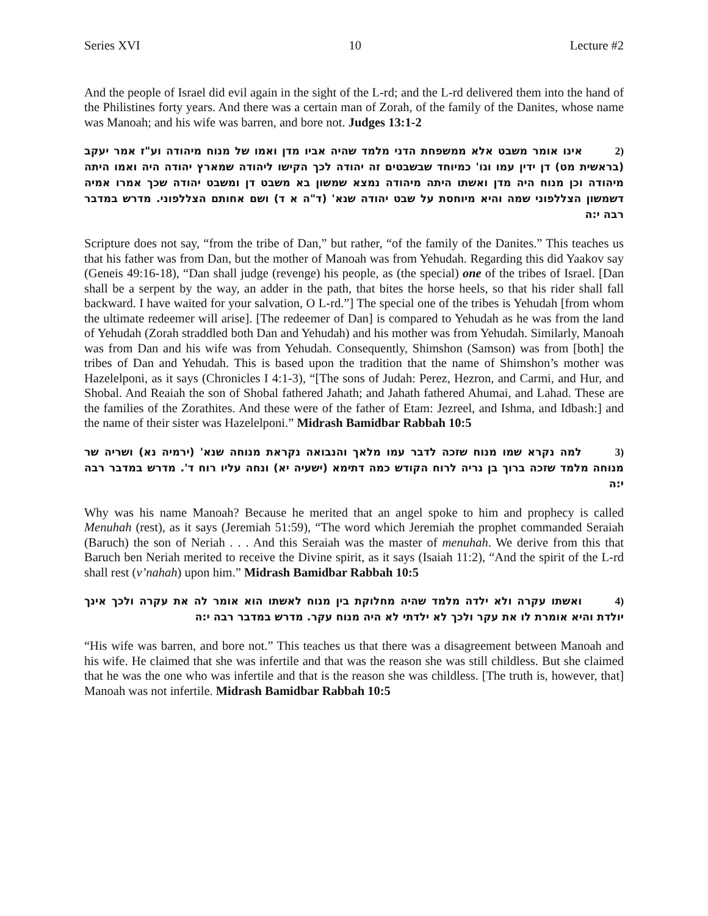Series XVI 10 Lecture #2
And the people of Israel did evil again in the sight of the L-rd; and the L-rd delivered them into the hand of the Philistines forty years. And there was a certain man of Zorah, of the family of the Danites, whose name was Manoah; and his wife was barren, and bore not. Judges 13:1-2
(2 אינו אומר משבט אלא ממשפחת הדני מלמד שהיה אביו מדן ואמו של מנוח מיהודה וע"ז אמר יעקב (בראשית מט) דן ידין עמו וגו' כמיוחד שבשבטים זה יהודה לכך הקישו ליהודה שמארץ יהודה היה ואמו היתה מיהודה וכן מנוח היה מדן ואשתו היתה מיהודה נמצא שמשון בא משבט דן ומשבט יהודה שכך אמרו אמיה דשמשון הצללפוני שמה והיא מיוחסת על שבט יהודה שנא' (ד"ה א ד) ושם אחותם הצללפוני. מדרש במדבר רבה י:ה
Scripture does not say, “from the tribe of Dan,” but rather, “of the family of the Danites.” This teaches us that his father was from Dan, but the mother of Manoah was from Yehudah. Regarding this did Yaakov say (Geneis 49:16-18), “Dan shall judge (revenge) his people, as (the special) one of the tribes of Israel. [Dan shall be a serpent by the way, an adder in the path, that bites the horse heels, so that his rider shall fall backward. I have waited for your salvation, O L-rd.”] The special one of the tribes is Yehudah [from whom the ultimate redeemer will arise]. [The redeemer of Dan] is compared to Yehudah as he was from the land of Yehudah (Zorah straddled both Dan and Yehudah) and his mother was from Yehudah. Similarly, Manoah was from Dan and his wife was from Yehudah. Consequently, Shimshon (Samson) was from [both] the tribes of Dan and Yehudah. This is based upon the tradition that the name of Shimshon’s mother was Hazelelponi, as it says (Chronicles I 4:1-3), “[The sons of Judah: Perez, Hezron, and Carmi, and Hur, and Shobal. And Reaiah the son of Shobal fathered Jahath; and Jahath fathered Ahumai, and Lahad. These are the families of the Zorathites. And these were of the father of Etam: Jezreel, and Ishma, and Idbash:] and the name of their sister was Hazelelponi.” Midrash Bamidbar Rabbah 10:5
(3 למה נקרא שמו מנוח שזכה לדבר עמו מלאך והנבואה נקראת מנוחה שנא' (ירמיה נא) ושריה שר מנוחה מלמד שזכה ברוך בן נריה לרוח הקודש כמה דתימא (ישעיה יא) ונחה עליו רוח ד'. מדרש במדבר רבה י:ה
Why was his name Manoah? Because he merited that an angel spoke to him and prophecy is called Menuhah (rest), as it says (Jeremiah 51:59), “The word which Jeremiah the prophet commanded Seraiah (Baruch) the son of Neriah . . . And this Seraiah was the master of menuhah. We derive from this that Baruch ben Neriah merited to receive the Divine spirit, as it says (Isaiah 11:2), “And the spirit of the L-rd shall rest (v’nahah) upon him.” Midrash Bamidbar Rabbah 10:5
(4 ואשתו עקרה ולא ילדה מלמד שהיה מחלוקת בין מנוח לאשתו הוא אומר לה את עקרה ולכך אינך יולדת והיא אומרת לו את עקר ולכך לא ילדתי לא היה מנוח עקר. מדרש במדבר רבה י:ה
“His wife was barren, and bore not.” This teaches us that there was a disagreement between Manoah and his wife. He claimed that she was infertile and that was the reason she was still childless. But she claimed that he was the one who was infertile and that is the reason she was childless. [The truth is, however, that] Manoah was not infertile. Midrash Bamidbar Rabbah 10:5